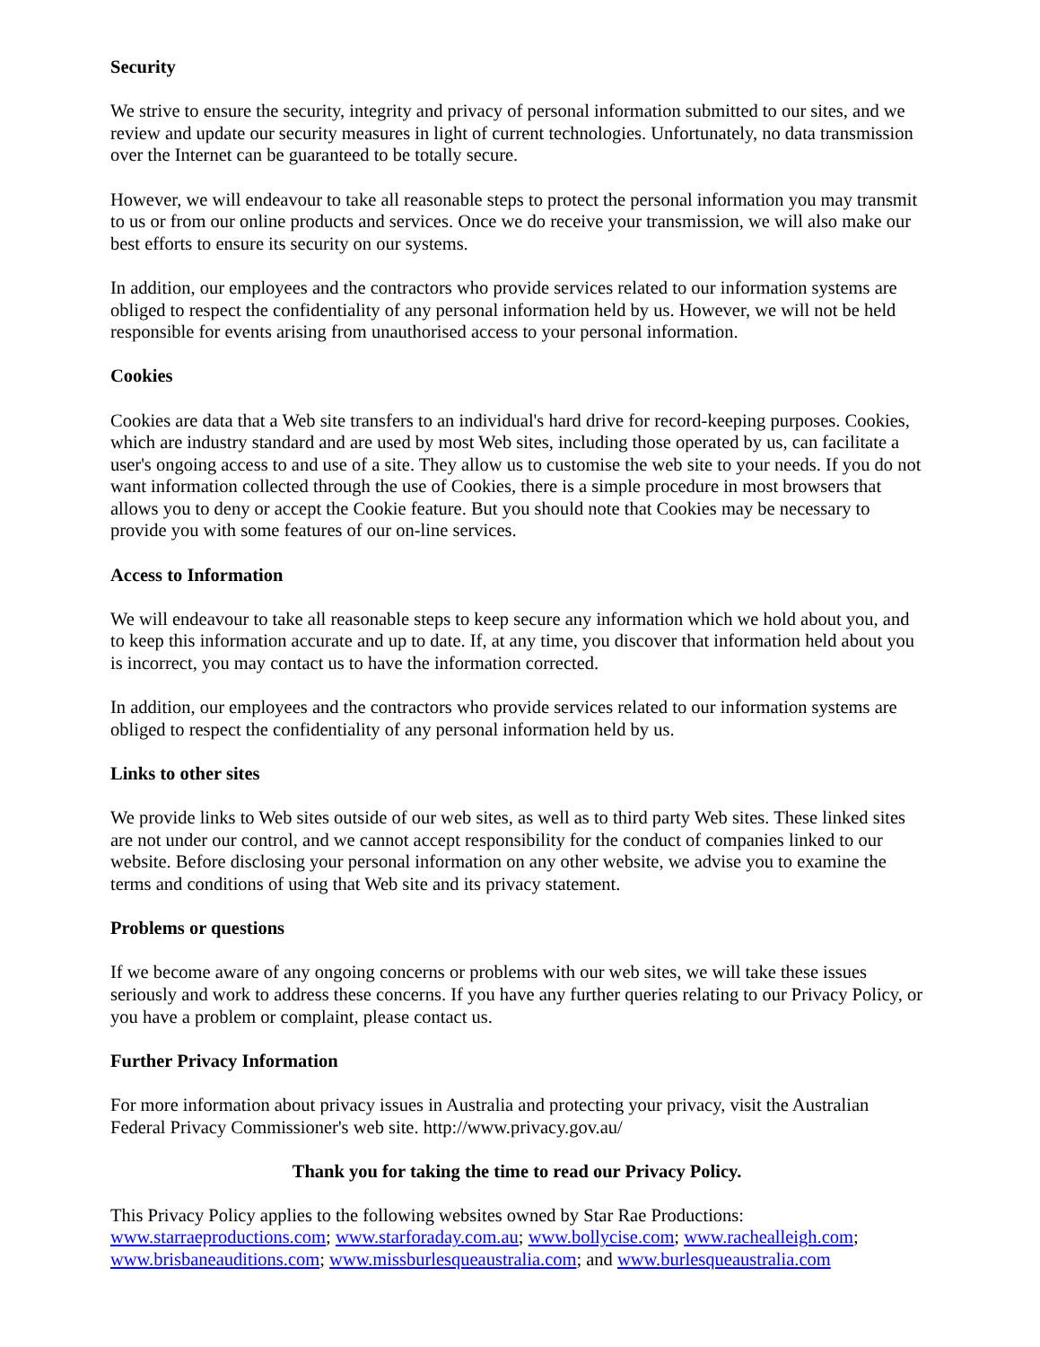Security
We strive to ensure the security, integrity and privacy of personal information submitted to our sites, and we review and update our security measures in light of current technologies. Unfortunately, no data transmission over the Internet can be guaranteed to be totally secure.
However, we will endeavour to take all reasonable steps to protect the personal information you may transmit to us or from our online products and services. Once we do receive your transmission, we will also make our best efforts to ensure its security on our systems.
In addition, our employees and the contractors who provide services related to our information systems are obliged to respect the confidentiality of any personal information held by us. However, we will not be held responsible for events arising from unauthorised access to your personal information.
Cookies
Cookies are data that a Web site transfers to an individual's hard drive for record-keeping purposes. Cookies, which are industry standard and are used by most Web sites, including those operated by us, can facilitate a user's ongoing access to and use of a site. They allow us to customise the web site to your needs. If you do not want information collected through the use of Cookies, there is a simple procedure in most browsers that allows you to deny or accept the Cookie feature. But you should note that Cookies may be necessary to provide you with some features of our on-line services.
Access to Information
We will endeavour to take all reasonable steps to keep secure any information which we hold about you, and to keep this information accurate and up to date. If, at any time, you discover that information held about you is incorrect, you may contact us to have the information corrected.
In addition, our employees and the contractors who provide services related to our information systems are obliged to respect the confidentiality of any personal information held by us.
Links to other sites
We provide links to Web sites outside of our web sites, as well as to third party Web sites. These linked sites are not under our control, and we cannot accept responsibility for the conduct of companies linked to our website. Before disclosing your personal information on any other website, we advise you to examine the terms and conditions of using that Web site and its privacy statement.
Problems or questions
If we become aware of any ongoing concerns or problems with our web sites, we will take these issues seriously and work to address these concerns. If you have any further queries relating to our Privacy Policy, or you have a problem or complaint, please contact us.
Further Privacy Information
For more information about privacy issues in Australia and protecting your privacy, visit the Australian Federal Privacy Commissioner's web site. http://www.privacy.gov.au/
Thank you for taking the time to read our Privacy Policy.
This Privacy Policy applies to the following websites owned by Star Rae Productions:
www.starraeproductions.com; www.starforaday.com.au; www.bollycise.com; www.rachealleigh.com; www.brisbaneauditions.com; www.missburlesqueaustralia.com; and www.burlesqueaustralia.com